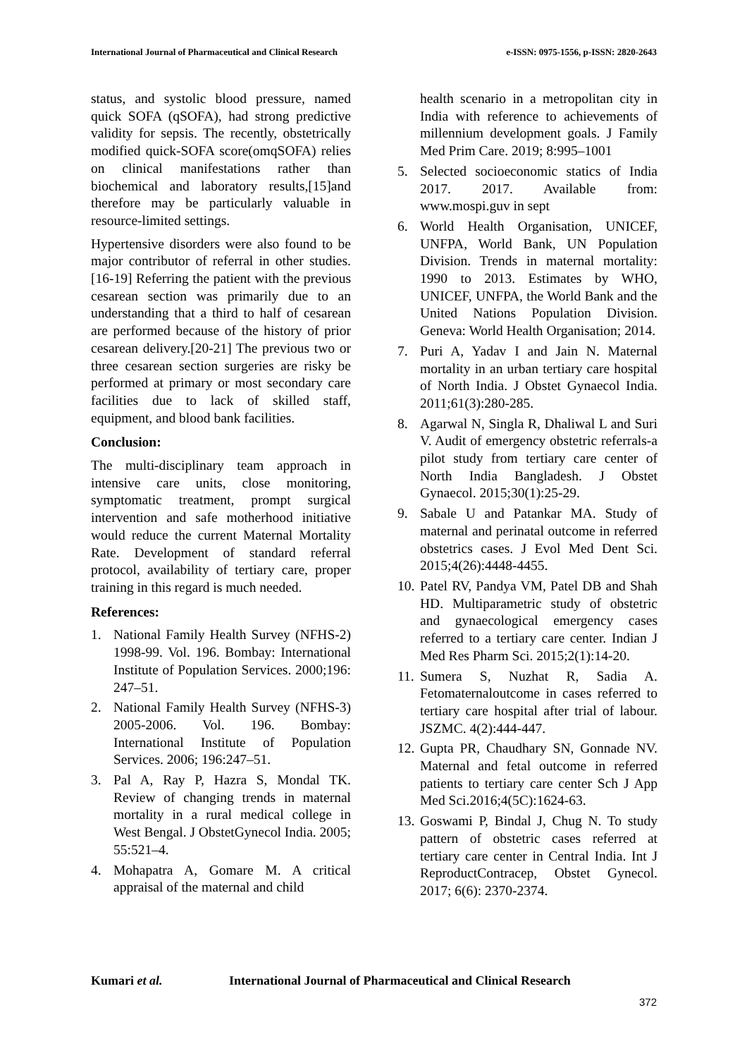International Journal of Pharmaceutical and Clinical Research e-ISSN: 0975-1556, p-ISSN: 2820-2643
status, and systolic blood pressure, named quick SOFA (qSOFA), had strong predictive validity for sepsis. The recently, obstetrically modified quick-SOFA score(omqSOFA) relies on clinical manifestations rather than biochemical and laboratory results,[15]and therefore may be particularly valuable in resource-limited settings.
Hypertensive disorders were also found to be major contributor of referral in other studies.[16-19] Referring the patient with the previous cesarean section was primarily due to an understanding that a third to half of cesarean are performed because of the history of prior cesarean delivery.[20-21] The previous two or three cesarean section surgeries are risky be performed at primary or most secondary care facilities due to lack of skilled staff, equipment, and blood bank facilities.
Conclusion:
The multi-disciplinary team approach in intensive care units, close monitoring, symptomatic treatment, prompt surgical intervention and safe motherhood initiative would reduce the current Maternal Mortality Rate. Development of standard referral protocol, availability of tertiary care, proper training in this regard is much needed.
References:
1. National Family Health Survey (NFHS-2) 1998-99. Vol. 196. Bombay: International Institute of Population Services. 2000;196: 247–51.
2. National Family Health Survey (NFHS-3) 2005-2006. Vol. 196. Bombay: International Institute of Population Services. 2006; 196:247–51.
3. Pal A, Ray P, Hazra S, Mondal TK. Review of changing trends in maternal mortality in a rural medical college in West Bengal. J ObstetGynecol India. 2005; 55:521–4.
4. Mohapatra A, Gomare M. A critical appraisal of the maternal and child
health scenario in a metropolitan city in India with reference to achievements of millennium development goals. J Family Med Prim Care. 2019; 8:995–1001
5. Selected socioeconomic statics of India 2017. 2017. Available from: www.mospi.guv in sept
6. World Health Organisation, UNICEF, UNFPA, World Bank, UN Population Division. Trends in maternal mortality: 1990 to 2013. Estimates by WHO, UNICEF, UNFPA, the World Bank and the United Nations Population Division. Geneva: World Health Organisation; 2014.
7. Puri A, Yadav I and Jain N. Maternal mortality in an urban tertiary care hospital of North India. J Obstet Gynaecol India. 2011;61(3):280-285.
8. Agarwal N, Singla R, Dhaliwal L and Suri V. Audit of emergency obstetric referrals-a pilot study from tertiary care center of North India Bangladesh. J Obstet Gynaecol. 2015;30(1):25-29.
9. Sabale U and Patankar MA. Study of maternal and perinatal outcome in referred obstetrics cases. J Evol Med Dent Sci. 2015;4(26):4448-4455.
10. Patel RV, Pandya VM, Patel DB and Shah HD. Multiparametric study of obstetric and gynaecological emergency cases referred to a tertiary care center. Indian J Med Res Pharm Sci. 2015;2(1):14-20.
11. Sumera S, Nuzhat R, Sadia A. Fetomaternaloutcome in cases referred to tertiary care hospital after trial of labour. JSZMC. 4(2):444-447.
12. Gupta PR, Chaudhary SN, Gonnade NV. Maternal and fetal outcome in referred patients to tertiary care center Sch J App Med Sci.2016;4(5C):1624-63.
13. Goswami P, Bindal J, Chug N. To study pattern of obstetric cases referred at tertiary care center in Central India. Int J ReproductContracep, Obstet Gynecol. 2017; 6(6): 2370-2374.
Kumari et al. International Journal of Pharmaceutical and Clinical Research
372